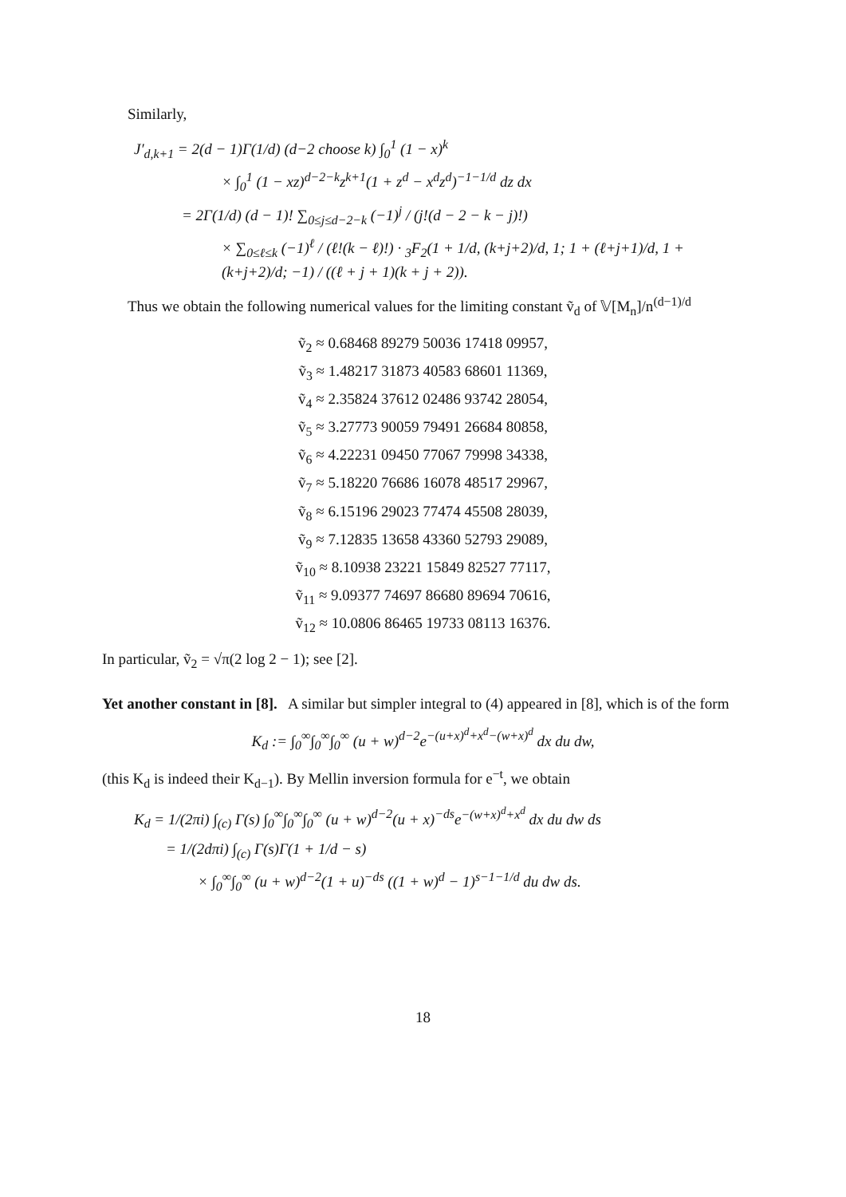Similarly,
J′<sub>d,k+1</sub> = 2(d − 1)Γ(1/d) (d−2 choose k) ∫<sub>0</sub><sup>1</sup> (1 − x)<sup>k</sup>
× ∫<sub>0</sub><sup>1</sup> (1 − xz)<sup>d−2−k</sup>z<sup>k+1</sup>(1 + z<sup>d</sup> − x<sup>d</sup>z<sup>d</sup>)<sup>−1−1/d</sup> dz dx
= 2Γ(1/d) (d − 1)! ∑<sub>0≤j≤d−2−k</sub> (−1)<sup>j</sup> / (j!(d − 2 − k − j)!)
× ∑<sub>0≤ℓ≤k</sub> (−1)<sup>ℓ</sup> / (ℓ!(k − ℓ)!) · <sub>3</sub>F<sub>2</sub>(1 + 1/d, (k+j+2)/d, 1; 1 + (ℓ+j+1)/d, 1 + (k+j+2)/d; −1) / ((ℓ + j + 1)(k + j + 2)).
Thus we obtain the following numerical values for the limiting constant ṽ<sub>d</sub> of 𝕍[M<sub>n</sub>]/n<sup>(d−1)/d</sup>
ṽ<sub>2</sub> ≈ 0.68468 89279 50036 17418 09957,
ṽ<sub>3</sub> ≈ 1.48217 31873 40583 68601 11369,
ṽ<sub>4</sub> ≈ 2.35824 37612 02486 93742 28054,
ṽ<sub>5</sub> ≈ 3.27773 90059 79491 26684 80858,
ṽ<sub>6</sub> ≈ 4.22231 09450 77067 79998 34338,
ṽ<sub>7</sub> ≈ 5.18220 76686 16078 48517 29967,
ṽ<sub>8</sub> ≈ 6.15196 29023 77474 45508 28039,
ṽ<sub>9</sub> ≈ 7.12835 13658 43360 52793 29089,
ṽ<sub>10</sub> ≈ 8.10938 23221 15849 82527 77117,
ṽ<sub>11</sub> ≈ 9.09377 74697 86680 89694 70616,
ṽ<sub>12</sub> ≈ 10.0806 86465 19733 08113 16376.
In particular, ṽ<sub>2</sub> = √π(2 log 2 − 1); see [2].
Yet another constant in [8]. A similar but simpler integral to (4) appeared in [8], which is of the form
K<sub>d</sub> := ∫<sub>0</sub><sup>∞</sup>∫<sub>0</sub><sup>∞</sup>∫<sub>0</sub><sup>∞</sup> (u + w)<sup>d−2</sup>e<sup>−(u+x)<sup>d</sup>+x<sup>d</sup>−(w+x)<sup>d</sup></sup> dx du dw,
(this K<sub>d</sub> is indeed their K<sub>d−1</sub>). By Mellin inversion formula for e<sup>−t</sup>, we obtain
K<sub>d</sub> = 1/(2πi) ∫<sub>(c)</sub> Γ(s) ∫<sub>0</sub><sup>∞</sup>∫<sub>0</sub><sup>∞</sup>∫<sub>0</sub><sup>∞</sup> (u + w)<sup>d−2</sup>(u + x)<sup>−ds</sup>e<sup>−(w+x)<sup>d</sup>+x<sup>d</sup></sup> dx du dw ds
= 1/(2dπi) ∫<sub>(c)</sub> Γ(s)Γ(1 + 1/d − s)
× ∫<sub>0</sub><sup>∞</sup>∫<sub>0</sub><sup>∞</sup> (u + w)<sup>d−2</sup>(1 + u)<sup>−ds</sup> ((1 + w)<sup>d</sup> − 1)<sup>s−1−1/d</sup> du dw ds.
18